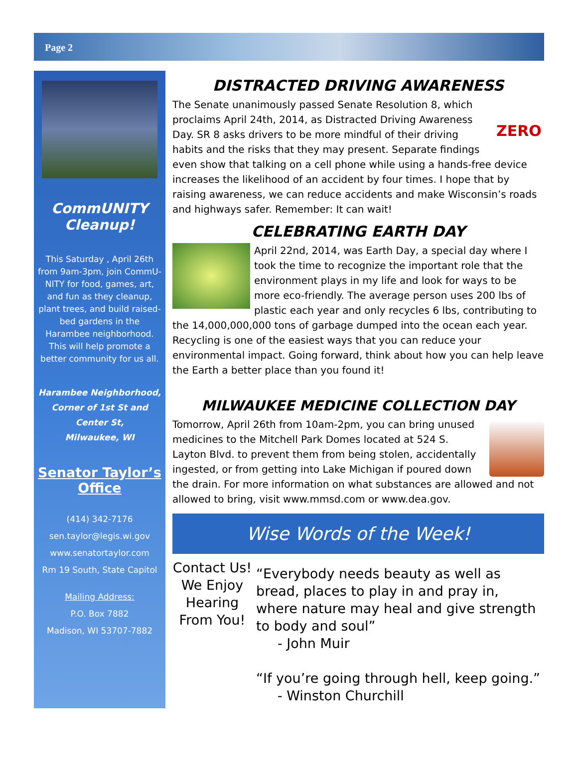Page 2
CommUNITY Cleanup!
This Saturday , April 26th from 9am-3pm, join CommU-NITY for food, games, art, and fun as they cleanup, plant trees, and build raised-bed gardens in the Harambee neighborhood. This will help promote a better community for us all.
Harambee Neighborhood, Corner of 1st St and Center St,
Milwaukee, WI
Senator Taylor’s Office
(414) 342-7176
sen.taylor@legis.wi.gov
www.senatortaylor.com
Rm 19 South, State Capitol
Mailing Address:
P.O. Box 7882
Madison, WI 53707-7882
DISTRACTED DRIVING AWARENESS
ZERO
The Senate unanimously passed Senate Resolution 8, which proclaims April 24th, 2014, as Distracted Driving Awareness Day. SR 8 asks drivers to be more mindful of their driving habits and the risks that they may present. Separate findings even show that talking on a cell phone while using a hands-free device increases the likelihood of an accident by four times. I hope that by raising awareness, we can reduce accidents and make Wisconsin’s roads and highways safer. Remember: It can wait!
CELEBRATING EARTH DAY
April 22nd, 2014, was Earth Day, a special day where I took the time to recognize the important role that the environment plays in my life and look for ways to be more eco-friendly. The average person uses 200 lbs of plastic each year and only recycles 6 lbs, contributing to the 14,000,000,000 tons of garbage dumped into the ocean each year. Recycling is one of the easiest ways that you can reduce your environmental impact. Going forward, think about how you can help leave the Earth a better place than you found it!
MILWAUKEE MEDICINE COLLECTION DAY
Tomorrow, April 26th from 10am-2pm, you can bring unused medicines to the Mitchell Park Domes located at 524 S. Layton Blvd. to prevent them from being stolen, accidentally ingested, or from getting into Lake Michigan if poured down the drain. For more information on what substances are allowed and not allowed to bring, visit www.mmsd.com or www.dea.gov.
Wise Words of the Week!
Contact Us! We Enjoy Hearing From You!
“Everybody needs beauty as well as bread, places to play in and pray in, where nature may heal and give strength to body and soul”
- John Muir
“If you’re going through hell, keep going.”
- Winston Churchill